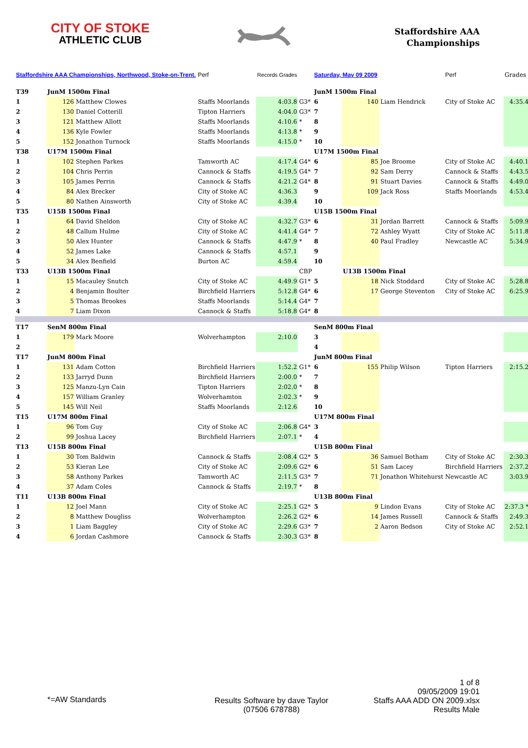CITY OF STOKE
ATHLETIC CLUB
Staffordshire AAA
Championships
| Staffordshire AAA Championships, Northwood, Stoke-on-Trent. | | | Perf | Records Grades | | Saturday, May 09 2009 | | | Perf | Grades |
| --- | --- | --- | --- | --- | --- | --- | --- | --- | --- | --- |
| T39 | JunM 1500m Final | | | | | JunM 1500m Final | | | | |
| 1 | 126 | Matthew Clowes | Staffs Moorlands | 4:03.8 | G3* | 6 | 140 | Liam Hendrick | City of Stoke AC | 4:35.4 |
| 2 | 130 | Daniel Cotterill | Tipton Harriers | 4:04.0 | G3* | 7 | | | | |
| 3 | 121 | Matthew Allott | Staffs Moorlands | 4:10.6 | * | 8 | | | | |
| 4 | 136 | Kyle Fowler | Staffs Moorlands | 4:13.8 | * | 9 | | | | |
| 5 | 152 | Jonathon Turnock | Staffs Moorlands | 4:15.0 | * | 10 | | | | |
| T38 | U17M 1500m Final | | | | | U17M 1500m Final | | | | |
| 1 | 102 | Stephen Parkes | Tamworth AC | 4:17.4 | G4* | 6 | 85 | Joe Broome | City of Stoke AC | 4:40.1 |
| 2 | 104 | Chris Perrin | Cannock & Staffs | 4:19.5 | G4* | 7 | 92 | Sam Derry | Cannock & Staffs | 4:43.5 |
| 3 | 105 | James Perrin | Cannock & Staffs | 4:21.2 | G4* | 8 | 91 | Stuart Davies | Cannock & Staffs | 4:49.0 |
| 4 | 84 | Alex Brecker | City of Stoke AC | 4:36.3 | | 9 | 109 | Jack Ross | Staffs Moorlands | 4:53.4 |
| 5 | 80 | Nathen Ainsworth | City of Stoke AC | 4:39.4 | | 10 | | | | |
| T35 | U15B 1500m Final | | | | | U15B 1500m Final | | | | |
| 1 | 64 | David Sheldon | City of Stoke AC | 4:32.7 | G3* | 6 | 31 | Jordan Barrett | Cannock & Staffs | 5:09.9 |
| 2 | 48 | Callum Hulme | City of Stoke AC | 4:41.4 | G4* | 7 | 72 | Ashley Wyatt | City of Stoke AC | 5:11.8 |
| 3 | 50 | Alex Hunter | Cannock & Staffs | 4:47.9 | * | 8 | 40 | Paul Fradley | Newcastle AC | 5:34.9 |
| 4 | 52 | James Lake | Cannock & Staffs | 4:57.1 | | 9 | | | | |
| 5 | 34 | Alex Benfield | Burton AC | 4:59.4 | | 10 | | | | |
| T33 | U13B 1500m Final | | | | CBP | | U13B 1500m Final | | | |
| 1 | 15 | Macauley Snutch | City of Stoke AC | 4:49.9 | G1* | 5 | 18 | Nick Stoddard | City of Stoke AC | 5:28.8 |
| 2 | 4 | Benjamin Boulter | Birchfield Harriers | 5:12.8 | G4* | 6 | 17 | George Steventon | City of Stoke AC | 6:25.9 |
| 3 | 5 | Thomas Brookes | Staffs Moorlands | 5:14.4 | G4* | 7 | | | | |
| 4 | 7 | Liam Dixon | Cannock & Staffs | 5:18.8 | G4* | 8 | | | | |
| T17 | SenM 800m Final | | | | | SenM 800m Final | | | | |
| 1 | 179 | Mark Moore | Wolverhampton | 2:10.0 | | 3 | | | | |
| 2 | | | | | | 4 | | | | |
| T17 | JunM 800m Final | | | | | JunM 800m Final | | | | |
| 1 | 131 | Adam Cotton | Birchfield Harriers | 1:52.2 | G1* | 6 | 155 | Philip Wilson | Tipton Harriers | 2:15.2 |
| 2 | 133 | Jarryd Dunn | Birchfield Harriers | 2:00.0 | * | 7 | | | | |
| 3 | 125 | Manzu-Lyn Cain | Tipton Harriers | 2:02.0 | * | 8 | | | | |
| 4 | 157 | William Granley | Wolverhamton | 2:02.3 | * | 9 | | | | |
| 5 | 145 | Will Neil | Staffs Moorlands | 2:12.6 | | 10 | | | | |
| T15 | U17M 800m Final | | | | | U17M 800m Final | | | | |
| 1 | 96 | Tom Guy | City of Stoke AC | 2:06.8 | G4* | 3 | | | | |
| 2 | 99 | Joshua Lacey | Birchfield Harriers | 2:07.1 | * | 4 | | | | |
| T13 | U15B 800m Final | | | | | U15B 800m Final | | | | |
| 1 | 30 | Tom Baldwin | Cannock & Staffs | 2:08.4 | G2* | 5 | 36 | Samuel Botham | City of Stoke AC | 2:30.3 |
| 2 | 53 | Kieran Lee | City of Stoke AC | 2:09.6 | G2* | 6 | 51 | Sam Lacey | Birchfield Harriers | 2:37.2 |
| 3 | 58 | Anthony Parkes | Tamworth AC | 2:11.5 | G3* | 7 | 71 | Jonathon Whitehurst | Newcastle AC | 3:03.9 |
| 4 | 37 | Adam Coles | Cannock & Staffs | 2:19.7 | * | 8 | | | | |
| T11 | U13B 800m Final | | | | | U13B 800m Final | | | | |
| 1 | 12 | Joel Mann | City of Stoke AC | 2:25.1 | G2* | 5 | 9 | Lindon Evans | City of Stoke AC | 2:37.3 * |
| 2 | 8 | Matthew Dougliss | Wolverhampton | 2:26.2 | G2* | 6 | 14 | James Russell | Cannock & Staffs | 2:49.3 |
| 3 | 1 | Liam Baggley | City of Stoke AC | 2:29.6 | G3* | 7 | 2 | Aaron Bedson | City of Stoke AC | 2:52.1 |
| 4 | 6 | Jordan Cashmore | Cannock & Staffs | 2:30.3 | G3* | 8 | | | | |
*=AW Standards
Results Software by dave Taylor
(07506 678788)
1 of 8
09/05/2009 19:01
Staffs AAA ADD ON 2009.xlsx
Results Male